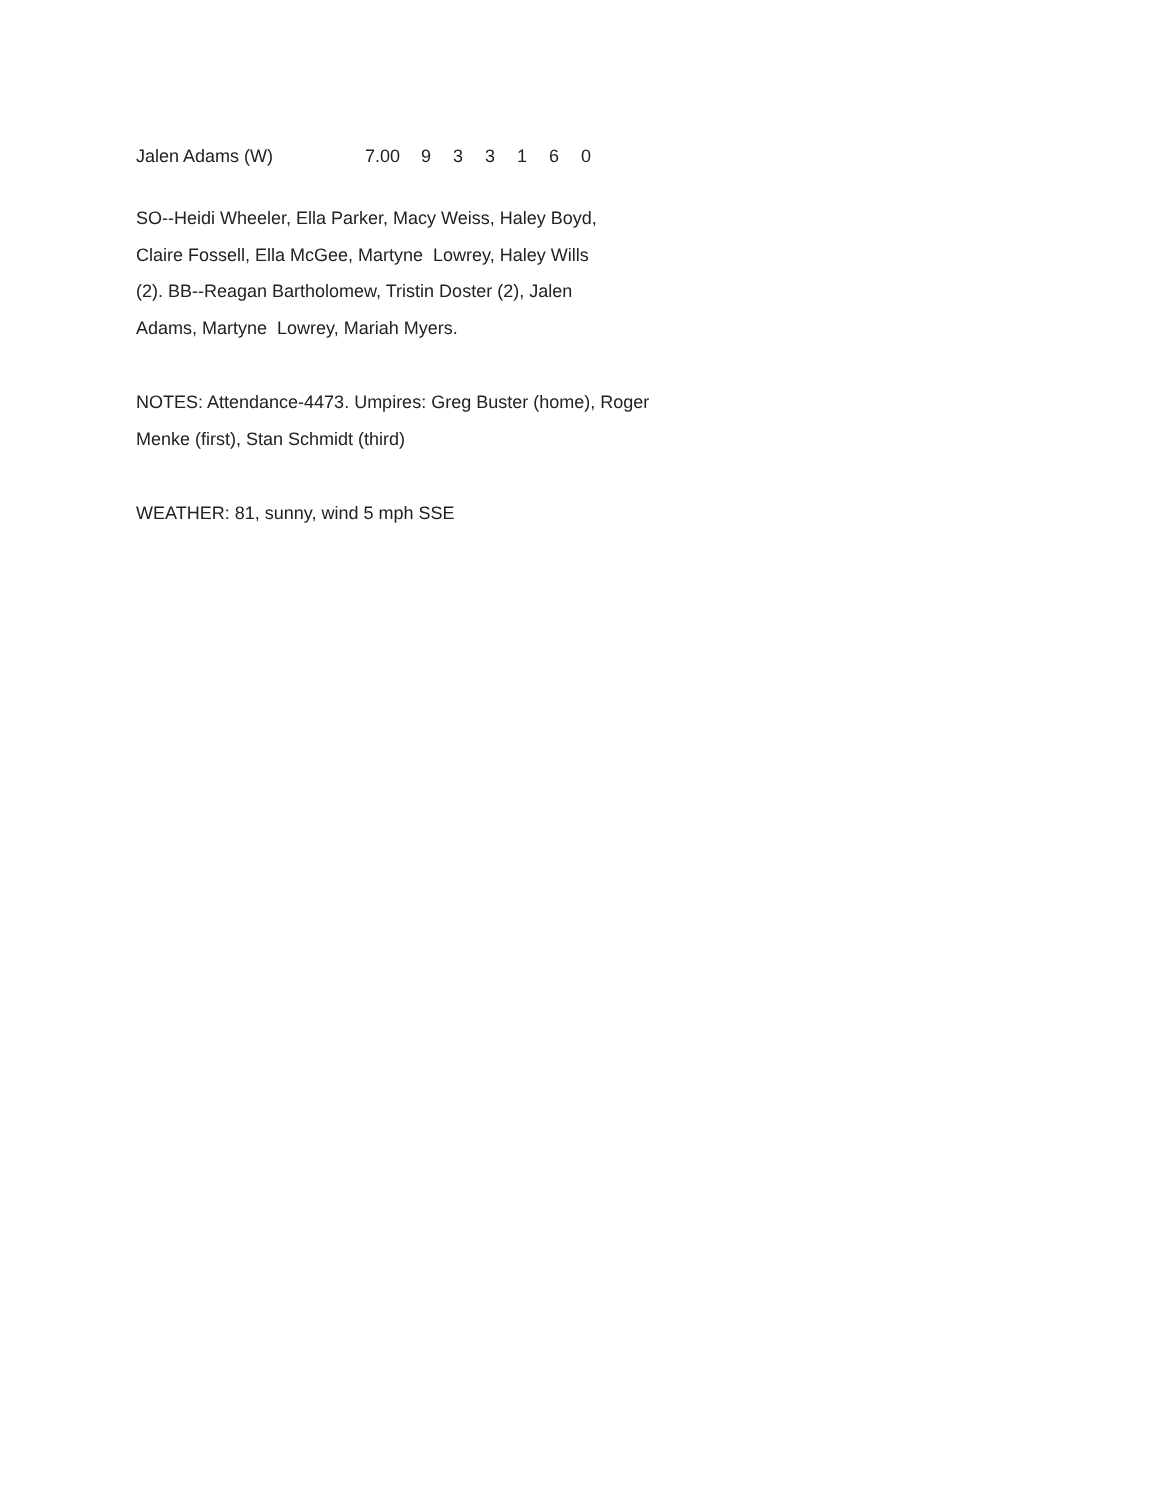| Jalen Adams (W) | 7.00 | 9 | 3 | 3 | 1 | 6 | 0 |
SO--Heidi Wheeler, Ella Parker, Macy Weiss, Haley Boyd,
Claire Fossell, Ella McGee, Martyne Lowrey, Haley Wills
(2). BB--Reagan Bartholomew, Tristin Doster (2), Jalen
Adams, Martyne Lowrey, Mariah Myers.
NOTES: Attendance-4473. Umpires: Greg Buster (home), Roger
Menke (first), Stan Schmidt (third)
WEATHER: 81, sunny, wind 5 mph SSE